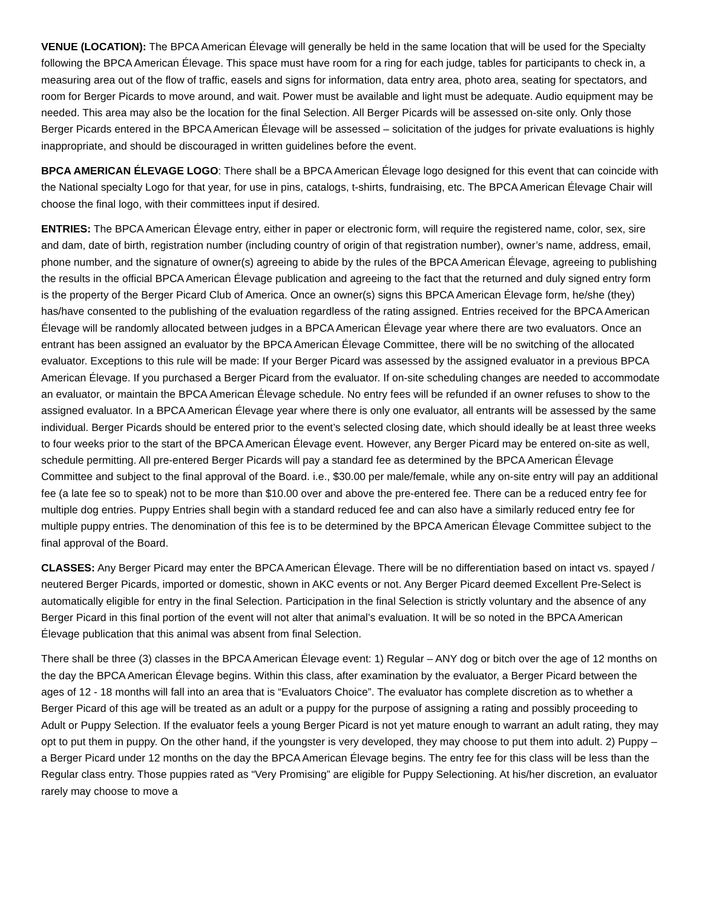VENUE (LOCATION): The BPCA American Élevage will generally be held in the same location that will be used for the Specialty following the BPCA American Élevage. This space must have room for a ring for each judge, tables for participants to check in, a measuring area out of the flow of traffic, easels and signs for information, data entry area, photo area, seating for spectators, and room for Berger Picards to move around, and wait. Power must be available and light must be adequate. Audio equipment may be needed. This area may also be the location for the final Selection. All Berger Picards will be assessed on-site only. Only those Berger Picards entered in the BPCA American Élevage will be assessed – solicitation of the judges for private evaluations is highly inappropriate, and should be discouraged in written guidelines before the event.
BPCA AMERICAN ÉLEVAGE LOGO: There shall be a BPCA American Élevage logo designed for this event that can coincide with the National specialty Logo for that year, for use in pins, catalogs, t-shirts, fundraising, etc. The BPCA American Élevage Chair will choose the final logo, with their committees input if desired.
ENTRIES: The BPCA American Élevage entry, either in paper or electronic form, will require the registered name, color, sex, sire and dam, date of birth, registration number (including country of origin of that registration number), owner’s name, address, email, phone number, and the signature of owner(s) agreeing to abide by the rules of the BPCA American Élevage, agreeing to publishing the results in the official BPCA American Élevage publication and agreeing to the fact that the returned and duly signed entry form is the property of the Berger Picard Club of America. Once an owner(s) signs this BPCA American Élevage form, he/she (they) has/have consented to the publishing of the evaluation regardless of the rating assigned. Entries received for the BPCA American Élevage will be randomly allocated between judges in a BPCA American Élevage year where there are two evaluators. Once an entrant has been assigned an evaluator by the BPCA American Élevage Committee, there will be no switching of the allocated evaluator. Exceptions to this rule will be made: If your Berger Picard was assessed by the assigned evaluator in a previous BPCA American Élevage. If you purchased a Berger Picard from the evaluator. If on-site scheduling changes are needed to accommodate an evaluator, or maintain the BPCA American Élevage schedule. No entry fees will be refunded if an owner refuses to show to the assigned evaluator. In a BPCA American Élevage year where there is only one evaluator, all entrants will be assessed by the same individual. Berger Picards should be entered prior to the event’s selected closing date, which should ideally be at least three weeks to four weeks prior to the start of the BPCA American Élevage event. However, any Berger Picard may be entered on-site as well, schedule permitting. All pre-entered Berger Picards will pay a standard fee as determined by the BPCA American Élevage Committee and subject to the final approval of the Board. i.e., $30.00 per male/female, while any on-site entry will pay an additional fee (a late fee so to speak) not to be more than $10.00 over and above the pre-entered fee. There can be a reduced entry fee for multiple dog entries. Puppy Entries shall begin with a standard reduced fee and can also have a similarly reduced entry fee for multiple puppy entries. The denomination of this fee is to be determined by the BPCA American Élevage Committee subject to the final approval of the Board.
CLASSES: Any Berger Picard may enter the BPCA American Élevage. There will be no differentiation based on intact vs. spayed / neutered Berger Picards, imported or domestic, shown in AKC events or not. Any Berger Picard deemed Excellent Pre-Select is automatically eligible for entry in the final Selection. Participation in the final Selection is strictly voluntary and the absence of any Berger Picard in this final portion of the event will not alter that animal’s evaluation. It will be so noted in the BPCA American Élevage publication that this animal was absent from final Selection.
There shall be three (3) classes in the BPCA American Élevage event: 1) Regular – ANY dog or bitch over the age of 12 months on the day the BPCA American Élevage begins. Within this class, after examination by the evaluator, a Berger Picard between the ages of 12 - 18 months will fall into an area that is “Evaluators Choice”. The evaluator has complete discretion as to whether a Berger Picard of this age will be treated as an adult or a puppy for the purpose of assigning a rating and possibly proceeding to Adult or Puppy Selection. If the evaluator feels a young Berger Picard is not yet mature enough to warrant an adult rating, they may opt to put them in puppy. On the other hand, if the youngster is very developed, they may choose to put them into adult. 2) Puppy – a Berger Picard under 12 months on the day the BPCA American Élevage begins. The entry fee for this class will be less than the Regular class entry. Those puppies rated as “Very Promising” are eligible for Puppy Selectioning. At his/her discretion, an evaluator rarely may choose to move a